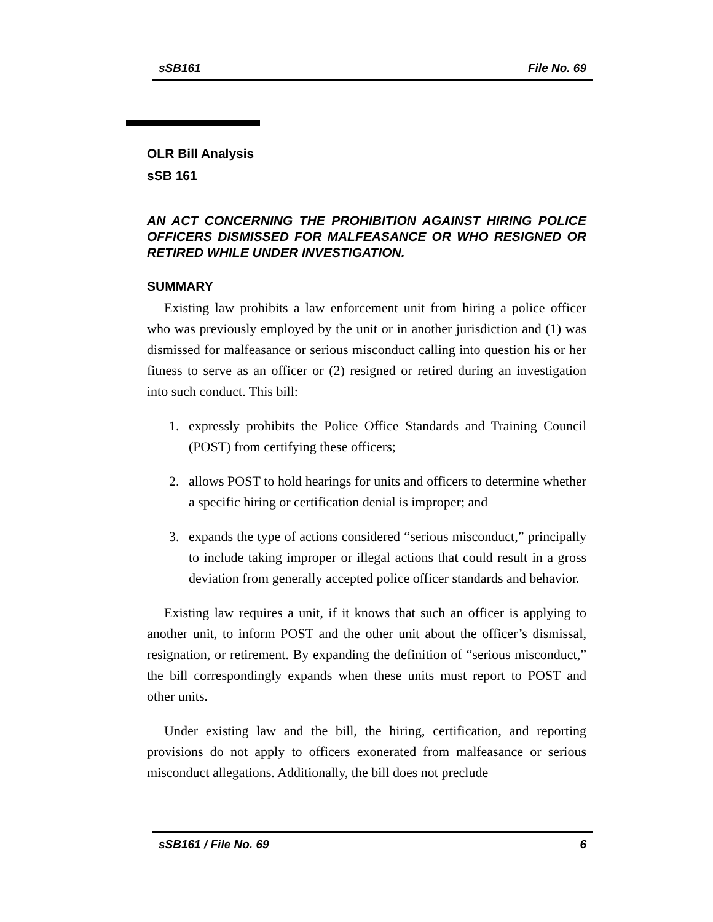sSB161 File No. 69
OLR Bill Analysis
sSB 161
AN ACT CONCERNING THE PROHIBITION AGAINST HIRING POLICE OFFICERS DISMISSED FOR MALFEASANCE OR WHO RESIGNED OR RETIRED WHILE UNDER INVESTIGATION.
SUMMARY
Existing law prohibits a law enforcement unit from hiring a police officer who was previously employed by the unit or in another jurisdiction and (1) was dismissed for malfeasance or serious misconduct calling into question his or her fitness to serve as an officer or (2) resigned or retired during an investigation into such conduct. This bill:
1. expressly prohibits the Police Office Standards and Training Council (POST) from certifying these officers;
2. allows POST to hold hearings for units and officers to determine whether a specific hiring or certification denial is improper; and
3. expands the type of actions considered “serious misconduct,” principally to include taking improper or illegal actions that could result in a gross deviation from generally accepted police officer standards and behavior.
Existing law requires a unit, if it knows that such an officer is applying to another unit, to inform POST and the other unit about the officer’s dismissal, resignation, or retirement. By expanding the definition of “serious misconduct,” the bill correspondingly expands when these units must report to POST and other units.
Under existing law and the bill, the hiring, certification, and reporting provisions do not apply to officers exonerated from malfeasance or serious misconduct allegations. Additionally, the bill does not preclude
sSB161 / File No. 69 6